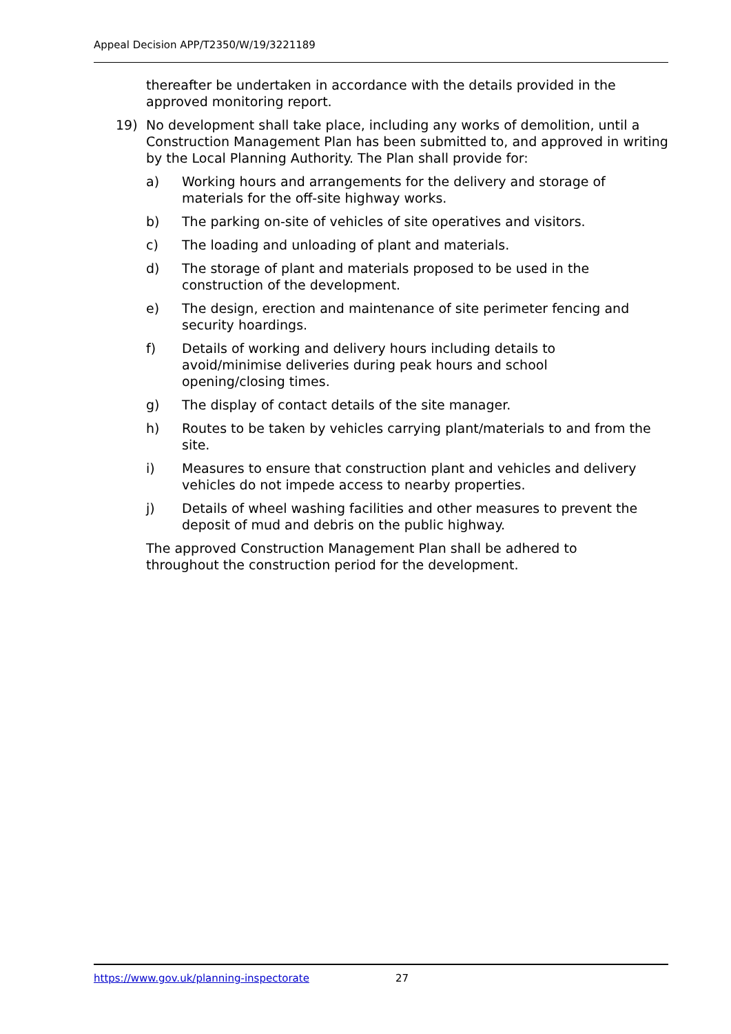Appeal Decision APP/T2350/W/19/3221189
thereafter be undertaken in accordance with the details provided in the approved monitoring report.
19) No development shall take place, including any works of demolition, until a Construction Management Plan has been submitted to, and approved in writing by the Local Planning Authority. The Plan shall provide for:
a) Working hours and arrangements for the delivery and storage of materials for the off-site highway works.
b) The parking on-site of vehicles of site operatives and visitors.
c) The loading and unloading of plant and materials.
d) The storage of plant and materials proposed to be used in the construction of the development.
e) The design, erection and maintenance of site perimeter fencing and security hoardings.
f) Details of working and delivery hours including details to
avoid/minimise deliveries during peak hours and school
opening/closing times.
g) The display of contact details of the site manager.
h) Routes to be taken by vehicles carrying plant/materials to and from the site.
i) Measures to ensure that construction plant and vehicles and delivery vehicles do not impede access to nearby properties.
j) Details of wheel washing facilities and other measures to prevent the deposit of mud and debris on the public highway.
The approved Construction Management Plan shall be adhered to
throughout the construction period for the development.
https://www.gov.uk/planning-inspectorate 27